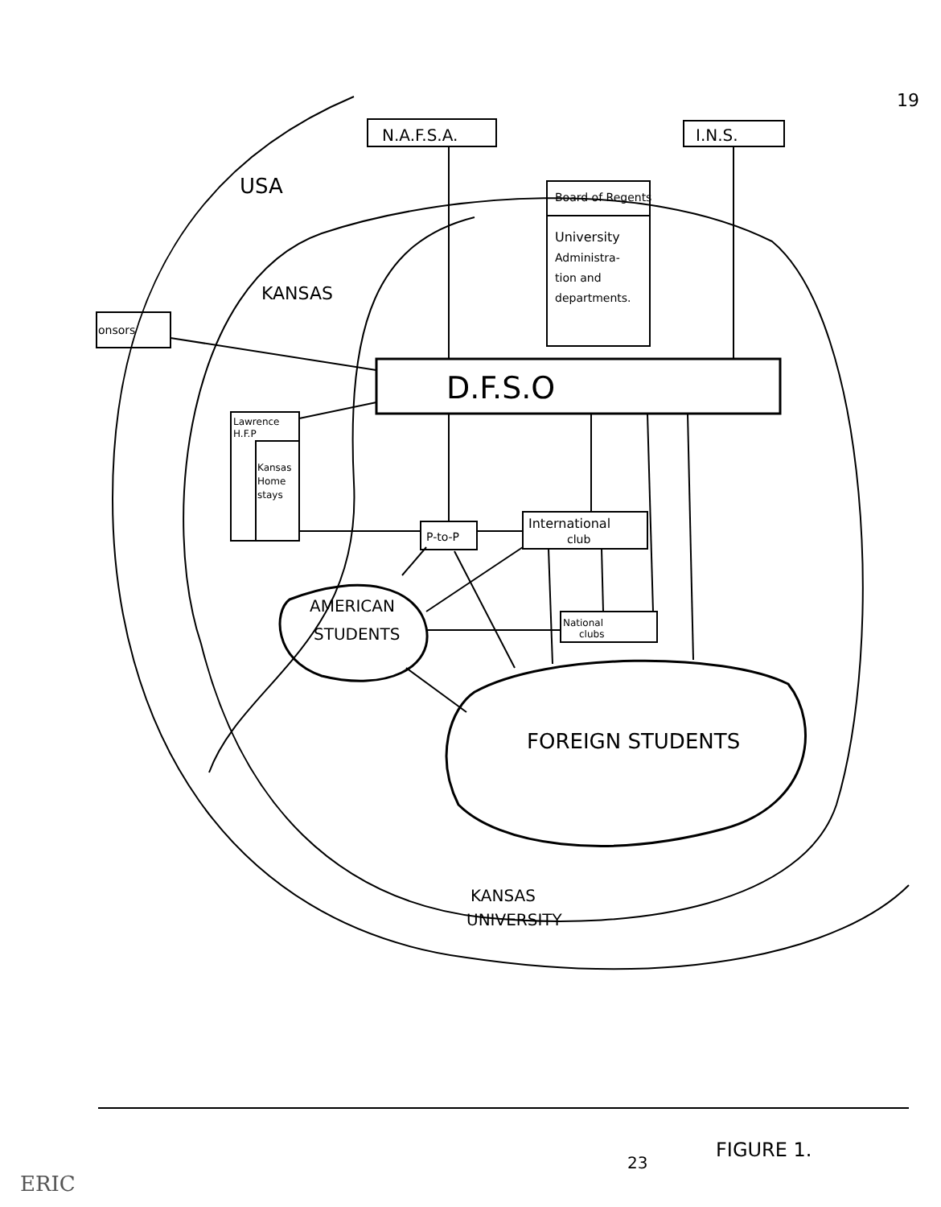19
N.A.F.S.A.
I.N.S.
USA
KANSAS
Board of Regents
University
Administra-
tion and
departments.
onsors
D.F.S.O
Lawrence
H.F.P
Kansas
Home
stays
P-to-P
International
club
National
clubs
AMERICAN
STUDENTS
FOREIGN STUDENTS
KANSAS
UNIVERSITY
FIGURE 1.
23
ERIC